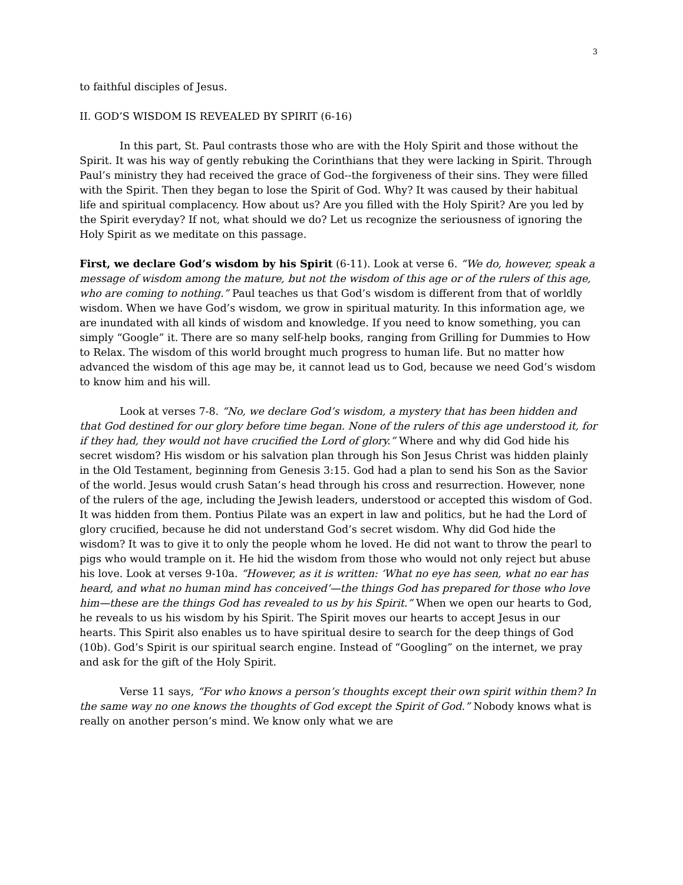3
to faithful disciples of Jesus.
II. GOD’S WISDOM IS REVEALED BY SPIRIT (6-16)
In this part, St. Paul contrasts those who are with the Holy Spirit and those without the Spirit. It was his way of gently rebuking the Corinthians that they were lacking in Spirit. Through Paul’s ministry they had received the grace of God--the forgiveness of their sins. They were filled with the Spirit. Then they began to lose the Spirit of God. Why? It was caused by their habitual life and spiritual complacency. How about us? Are you filled with the Holy Spirit? Are you led by the Spirit everyday? If not, what should we do? Let us recognize the seriousness of ignoring the Holy Spirit as we meditate on this passage.
First, we declare God’s wisdom by his Spirit (6-11). Look at verse 6. “We do, however, speak a message of wisdom among the mature, but not the wisdom of this age or of the rulers of this age, who are coming to nothing.” Paul teaches us that God’s wisdom is different from that of worldly wisdom. When we have God’s wisdom, we grow in spiritual maturity. In this information age, we are inundated with all kinds of wisdom and knowledge. If you need to know something, you can simply “Google” it. There are so many self-help books, ranging from Grilling for Dummies to How to Relax. The wisdom of this world brought much progress to human life. But no matter how advanced the wisdom of this age may be, it cannot lead us to God, because we need God’s wisdom to know him and his will.
Look at verses 7-8. “No, we declare God’s wisdom, a mystery that has been hidden and that God destined for our glory before time began. None of the rulers of this age understood it, for if they had, they would not have crucified the Lord of glory.” Where and why did God hide his secret wisdom? His wisdom or his salvation plan through his Son Jesus Christ was hidden plainly in the Old Testament, beginning from Genesis 3:15. God had a plan to send his Son as the Savior of the world. Jesus would crush Satan’s head through his cross and resurrection. However, none of the rulers of the age, including the Jewish leaders, understood or accepted this wisdom of God. It was hidden from them. Pontius Pilate was an expert in law and politics, but he had the Lord of glory crucified, because he did not understand God’s secret wisdom. Why did God hide the wisdom? It was to give it to only the people whom he loved. He did not want to throw the pearl to pigs who would trample on it. He hid the wisdom from those who would not only reject but abuse his love. Look at verses 9-10a. “However, as it is written: ‘What no eye has seen, what no ear has heard, and what no human mind has conceived’—the things God has prepared for those who love him—these are the things God has revealed to us by his Spirit.” When we open our hearts to God, he reveals to us his wisdom by his Spirit. The Spirit moves our hearts to accept Jesus in our hearts. This Spirit also enables us to have spiritual desire to search for the deep things of God (10b). God’s Spirit is our spiritual search engine. Instead of “Googling” on the internet, we pray and ask for the gift of the Holy Spirit.
Verse 11 says, “For who knows a person’s thoughts except their own spirit within them? In the same way no one knows the thoughts of God except the Spirit of God.” Nobody knows what is really on another person’s mind. We know only what we are